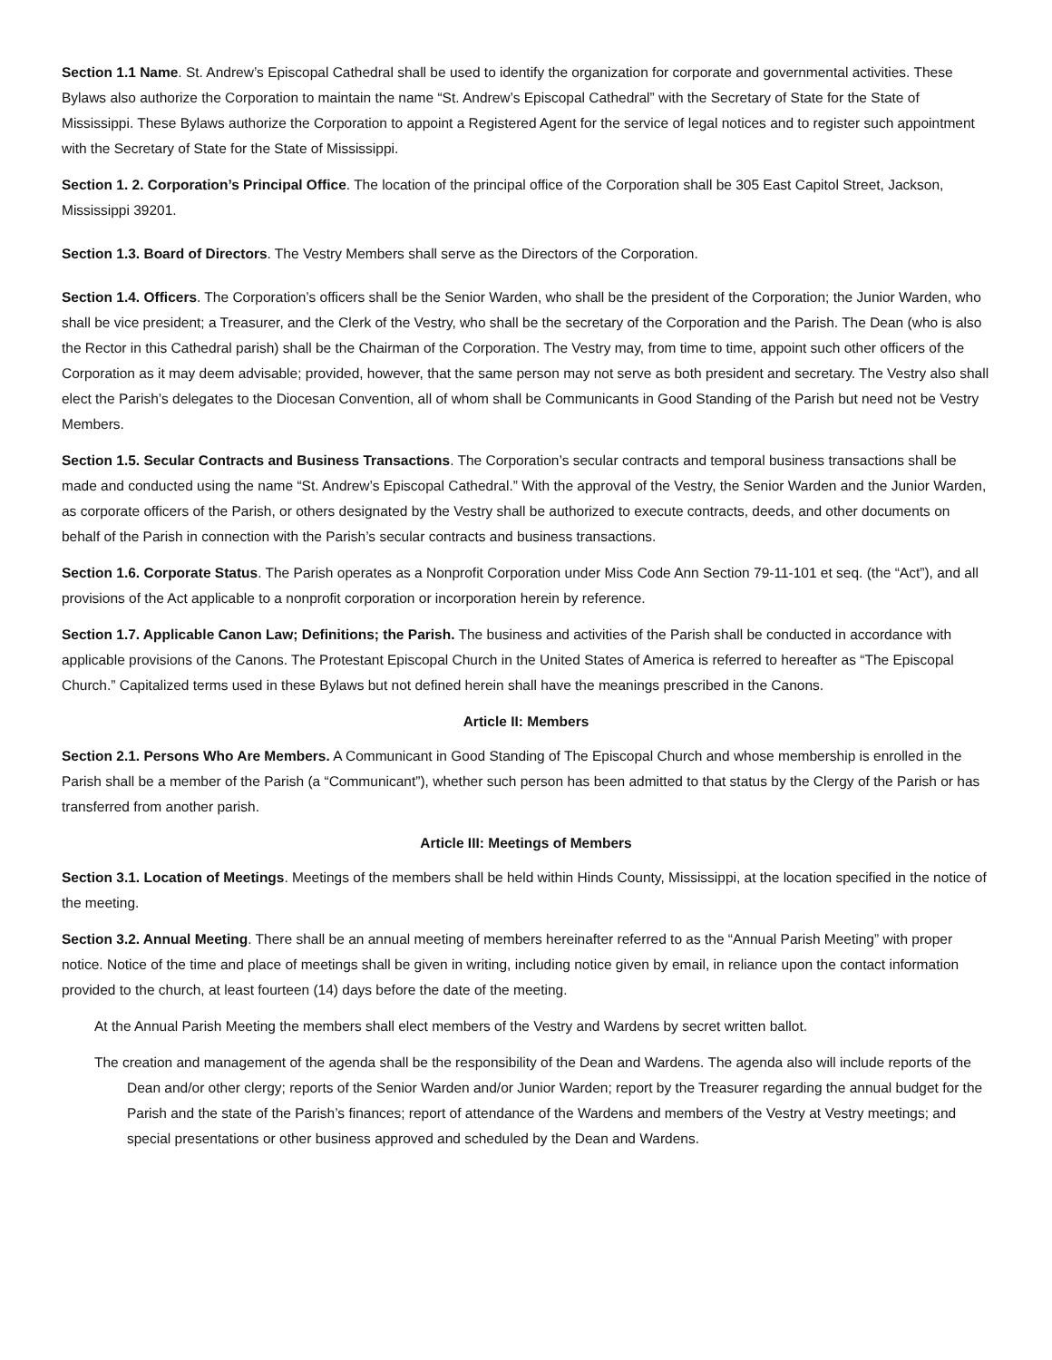Section 1.1 Name. St. Andrew’s Episcopal Cathedral shall be used to identify the organization for corporate and governmental activities. These Bylaws also authorize the Corporation to maintain the name “St. Andrew’s Episcopal Cathedral” with the Secretary of State for the State of Mississippi. These Bylaws authorize the Corporation to appoint a Registered Agent for the service of legal notices and to register such appointment with the Secretary of State for the State of Mississippi.
Section 1. 2. Corporation’s Principal Office. The location of the principal office of the Corporation shall be 305 East Capitol Street, Jackson, Mississippi 39201.
Section 1.3. Board of Directors. The Vestry Members shall serve as the Directors of the Corporation.
Section 1.4. Officers. The Corporation’s officers shall be the Senior Warden, who shall be the president of the Corporation; the Junior Warden, who shall be vice president; a Treasurer, and the Clerk of the Vestry, who shall be the secretary of the Corporation and the Parish. The Dean (who is also the Rector in this Cathedral parish) shall be the Chairman of the Corporation. The Vestry may, from time to time, appoint such other officers of the Corporation as it may deem advisable; provided, however, that the same person may not serve as both president and secretary. The Vestry also shall elect the Parish’s delegates to the Diocesan Convention, all of whom shall be Communicants in Good Standing of the Parish but need not be Vestry Members.
Section 1.5. Secular Contracts and Business Transactions. The Corporation’s secular contracts and temporal business transactions shall be made and conducted using the name “St. Andrew’s Episcopal Cathedral.” With the approval of the Vestry, the Senior Warden and the Junior Warden, as corporate officers of the Parish, or others designated by the Vestry shall be authorized to execute contracts, deeds, and other documents on behalf of the Parish in connection with the Parish’s secular contracts and business transactions.
Section 1.6. Corporate Status. The Parish operates as a Nonprofit Corporation under Miss Code Ann Section 79-11-101 et seq. (the “Act”), and all provisions of the Act applicable to a nonprofit corporation or incorporation herein by reference.
Section 1.7. Applicable Canon Law; Definitions; the Parish. The business and activities of the Parish shall be conducted in accordance with applicable provisions of the Canons. The Protestant Episcopal Church in the United States of America is referred to hereafter as “The Episcopal Church.” Capitalized terms used in these Bylaws but not defined herein shall have the meanings prescribed in the Canons.
Article II: Members
Section 2.1. Persons Who Are Members. A Communicant in Good Standing of The Episcopal Church and whose membership is enrolled in the Parish shall be a member of the Parish (a “Communicant”), whether such person has been admitted to that status by the Clergy of the Parish or has transferred from another parish.
Article III: Meetings of Members
Section 3.1. Location of Meetings. Meetings of the members shall be held within Hinds County, Mississippi, at the location specified in the notice of the meeting.
Section 3.2. Annual Meeting. There shall be an annual meeting of members hereinafter referred to as the “Annual Parish Meeting” with proper notice. Notice of the time and place of meetings shall be given in writing, including notice given by email, in reliance upon the contact information provided to the church, at least fourteen (14) days before the date of the meeting.
At the Annual Parish Meeting the members shall elect members of the Vestry and Wardens by secret written ballot.
The creation and management of the agenda shall be the responsibility of the Dean and Wardens. The agenda also will include reports of the Dean and/or other clergy; reports of the Senior Warden and/or Junior Warden; report by the Treasurer regarding the annual budget for the Parish and the state of the Parish’s finances; report of attendance of the Wardens and members of the Vestry at Vestry meetings; and special presentations or other business approved and scheduled by the Dean and Wardens.